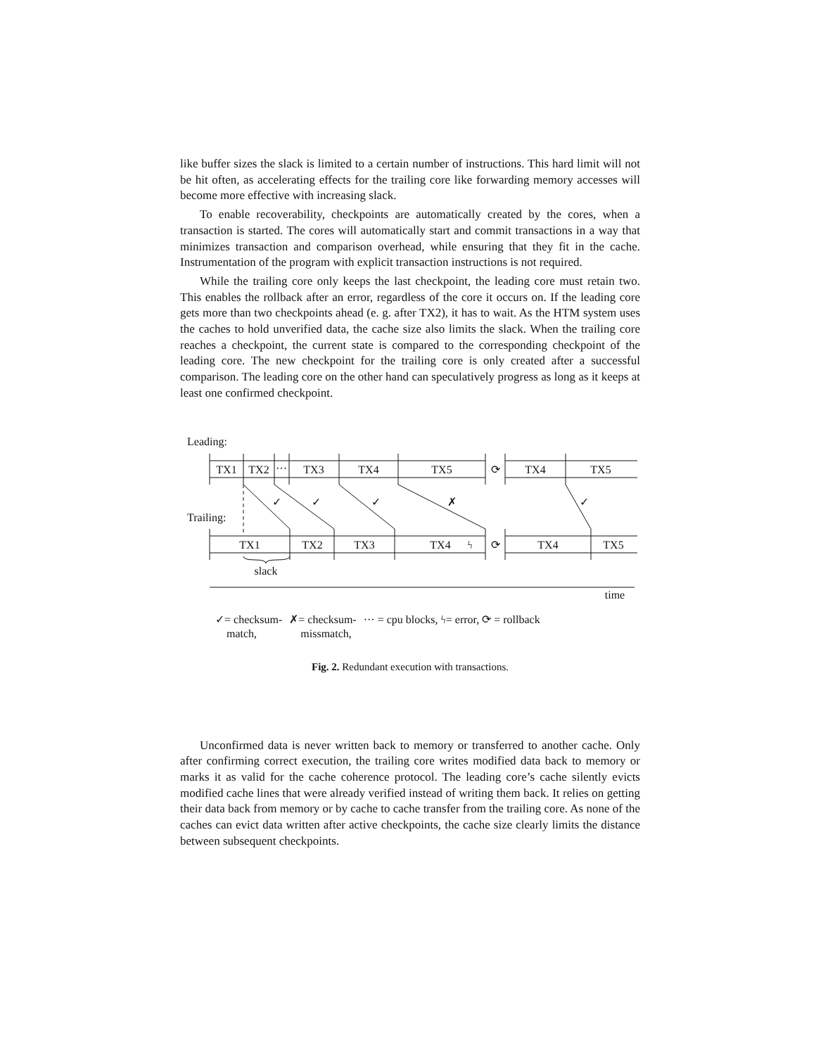like buffer sizes the slack is limited to a certain number of instructions. This hard limit will not be hit often, as accelerating effects for the trailing core like forwarding memory accesses will become more effective with increasing slack.
To enable recoverability, checkpoints are automatically created by the cores, when a transaction is started. The cores will automatically start and commit transactions in a way that minimizes transaction and comparison overhead, while ensuring that they fit in the cache. Instrumentation of the program with explicit transaction instructions is not required.
While the trailing core only keeps the last checkpoint, the leading core must retain two. This enables the rollback after an error, regardless of the core it occurs on. If the leading core gets more than two checkpoints ahead (e. g. after TX2), it has to wait. As the HTM system uses the caches to hold unverified data, the cache size also limits the slack. When the trailing core reaches a checkpoint, the current state is compared to the corresponding checkpoint of the leading core. The new checkpoint for the trailing core is only created after a successful comparison. The leading core on the other hand can speculatively progress as long as it keeps at least one confirmed checkpoint.
TX1
TX2
···
TX3
TX4
TX5
⟳
TX4
TX5
TX1
TX2
TX3
TX4
ϟ
⟳
TX4
TX5
✓
✓
✓
✗
✓
slack
time
Leading:
Trailing:
✓= checksum-
match, ✗= checksum-
missmatch, ··· = cpu blocks, ϟ= error, ⟳ = rollback
Fig. 2. Redundant execution with transactions.
Unconfirmed data is never written back to memory or transferred to another cache. Only after confirming correct execution, the trailing core writes modified data back to memory or marks it as valid for the cache coherence protocol. The leading core’s cache silently evicts modified cache lines that were already verified instead of writing them back. It relies on getting their data back from memory or by cache to cache transfer from the trailing core. As none of the caches can evict data written after active checkpoints, the cache size clearly limits the distance between subsequent checkpoints.